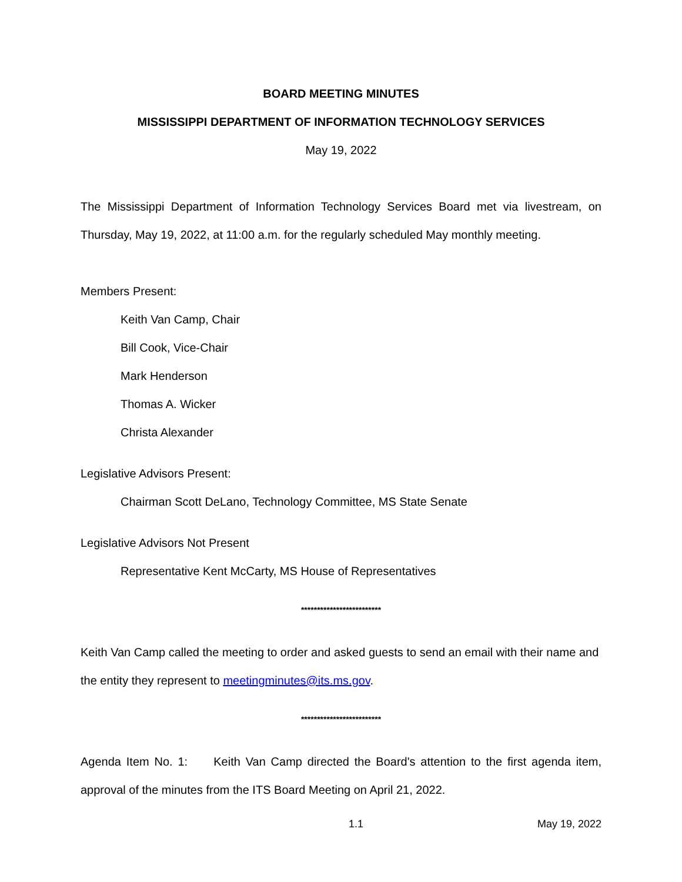BOARD MEETING MINUTES
MISSISSIPPI DEPARTMENT OF INFORMATION TECHNOLOGY SERVICES
May 19, 2022
The Mississippi Department of Information Technology Services Board met via livestream, on Thursday, May 19, 2022, at 11:00 a.m. for the regularly scheduled May monthly meeting.
Members Present:
Keith Van Camp, Chair
Bill Cook, Vice-Chair
Mark Henderson
Thomas A. Wicker
Christa Alexander
Legislative Advisors Present:
Chairman Scott DeLano, Technology Committee, MS State Senate
Legislative Advisors Not Present
Representative Kent McCarty, MS House of Representatives
*************************
Keith Van Camp called the meeting to order and asked guests to send an email with their name and the entity they represent to meetingminutes@its.ms.gov.
*************************
Agenda Item No. 1: Keith Van Camp directed the Board's attention to the first agenda item, approval of the minutes from the ITS Board Meeting on April 21, 2022.
1.1 May 19, 2022